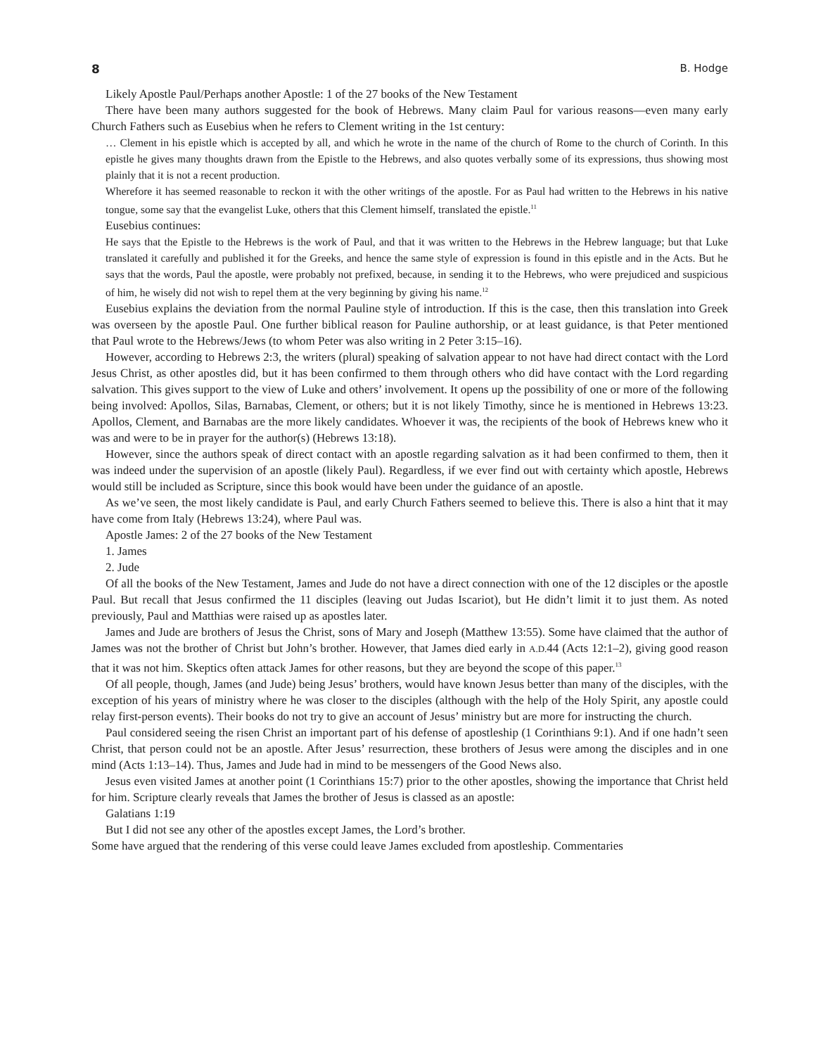8 B. Hodge
Likely Apostle Paul/Perhaps another Apostle: 1 of the 27 books of the New Testament
There have been many authors suggested for the book of Hebrews. Many claim Paul for various reasons—even many early Church Fathers such as Eusebius when he refers to Clement writing in the 1st century:
… Clement in his epistle which is accepted by all, and which he wrote in the name of the church of Rome to the church of Corinth. In this epistle he gives many thoughts drawn from the Epistle to the Hebrews, and also quotes verbally some of its expressions, thus showing most plainly that it is not a recent production.
Wherefore it has seemed reasonable to reckon it with the other writings of the apostle. For as Paul had written to the Hebrews in his native tongue, some say that the evangelist Luke, others that this Clement himself, translated the epistle.<sup>11</sup>
Eusebius continues:
He says that the Epistle to the Hebrews is the work of Paul, and that it was written to the Hebrews in the Hebrew language; but that Luke translated it carefully and published it for the Greeks, and hence the same style of expression is found in this epistle and in the Acts. But he says that the words, Paul the apostle, were probably not prefixed, because, in sending it to the Hebrews, who were prejudiced and suspicious of him, he wisely did not wish to repel them at the very beginning by giving his name.<sup>12</sup>
Eusebius explains the deviation from the normal Pauline style of introduction. If this is the case, then this translation into Greek was overseen by the apostle Paul. One further biblical reason for Pauline authorship, or at least guidance, is that Peter mentioned that Paul wrote to the Hebrews/Jews (to whom Peter was also writing in 2 Peter 3:15–16).
However, according to Hebrews 2:3, the writers (plural) speaking of salvation appear to not have had direct contact with the Lord Jesus Christ, as other apostles did, but it has been confirmed to them through others who did have contact with the Lord regarding salvation. This gives support to the view of Luke and others’ involvement. It opens up the possibility of one or more of the following being involved: Apollos, Silas, Barnabas, Clement, or others; but it is not likely Timothy, since he is mentioned in Hebrews 13:23. Apollos, Clement, and Barnabas are the more likely candidates. Whoever it was, the recipients of the book of Hebrews knew who it was and were to be in prayer for the author(s) (Hebrews 13:18).
However, since the authors speak of direct contact with an apostle regarding salvation as it had been confirmed to them, then it was indeed under the supervision of an apostle (likely Paul). Regardless, if we ever find out with certainty which apostle, Hebrews would still be included as Scripture, since this book would have been under the guidance of an apostle.
As we’ve seen, the most likely candidate is Paul, and early Church Fathers seemed to believe this. There is also a hint that it may have come from Italy (Hebrews 13:24), where Paul was.
Apostle James: 2 of the 27 books of the New Testament
1. James
2. Jude
Of all the books of the New Testament, James and Jude do not have a direct connection with one of the 12 disciples or the apostle Paul. But recall that Jesus confirmed the 11 disciples (leaving out Judas Iscariot), but He didn’t limit it to just them. As noted previously, Paul and Matthias were raised up as apostles later.
James and Jude are brothers of Jesus the Christ, sons of Mary and Joseph (Matthew 13:55). Some have claimed that the author of James was not the brother of Christ but John’s brother. However, that James died early in A.D. 44 (Acts 12:1–2), giving good reason that it was not him. Skeptics often attack James for other reasons, but they are beyond the scope of this paper.<sup>13</sup>
Of all people, though, James (and Jude) being Jesus’ brothers, would have known Jesus better than many of the disciples, with the exception of his years of ministry where he was closer to the disciples (although with the help of the Holy Spirit, any apostle could relay first-person events). Their books do not try to give an account of Jesus’ ministry but are more for instructing the church.
Paul considered seeing the risen Christ an important part of his defense of apostleship (1 Corinthians 9:1). And if one hadn’t seen Christ, that person could not be an apostle. After Jesus’ resurrection, these brothers of Jesus were among the disciples and in one mind (Acts 1:13–14). Thus, James and Jude had in mind to be messengers of the Good News also.
Jesus even visited James at another point (1 Corinthians 15:7) prior to the other apostles, showing the importance that Christ held for him. Scripture clearly reveals that James the brother of Jesus is classed as an apostle:
Galatians 1:19
But I did not see any other of the apostles except James, the Lord’s brother.
Some have argued that the rendering of this verse could leave James excluded from apostleship. Commentaries